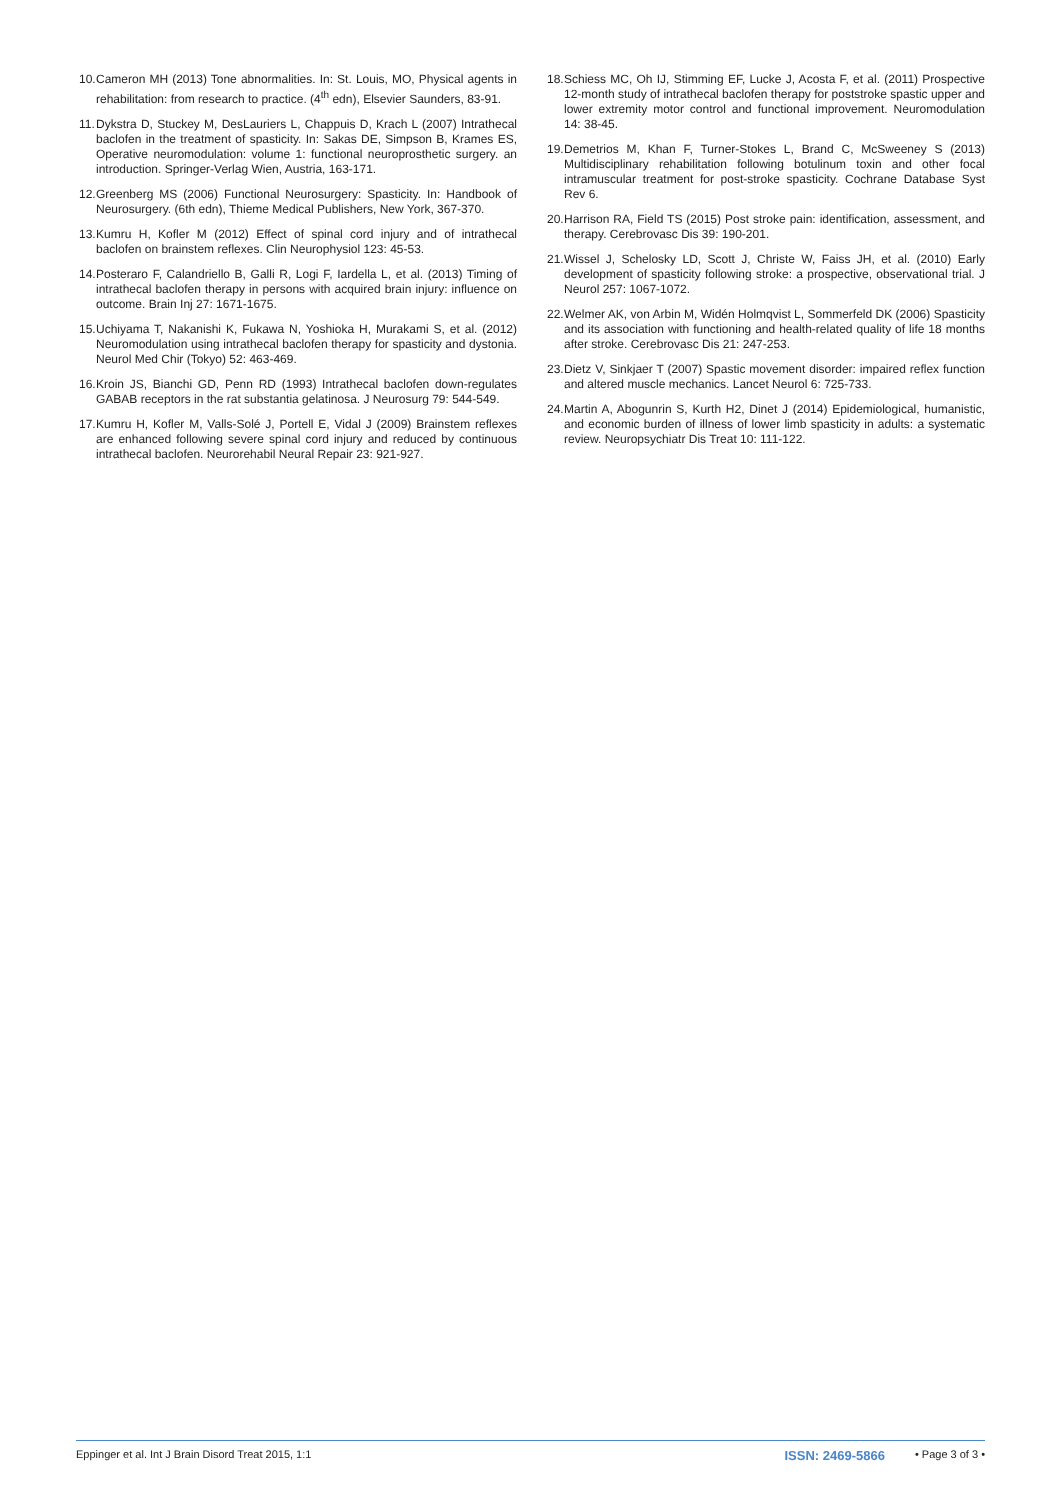10. Cameron MH (2013) Tone abnormalities. In: St. Louis, MO, Physical agents in rehabilitation: from research to practice. (4<sup>th</sup> edn), Elsevier Saunders, 83-91.
11. Dykstra D, Stuckey M, DesLauriers L, Chappuis D, Krach L (2007) Intrathecal baclofen in the treatment of spasticity. In: Sakas DE, Simpson B, Krames ES, Operative neuromodulation: volume 1: functional neuroprosthetic surgery. an introduction. Springer-Verlag Wien, Austria, 163-171.
12. Greenberg MS (2006) Functional Neurosurgery: Spasticity. In: Handbook of Neurosurgery. (6th edn), Thieme Medical Publishers, New York, 367-370.
13. Kumru H, Kofler M (2012) Effect of spinal cord injury and of intrathecal baclofen on brainstem reflexes. Clin Neurophysiol 123: 45-53.
14. Posteraro F, Calandriello B, Galli R, Logi F, Iardella L, et al. (2013) Timing of intrathecal baclofen therapy in persons with acquired brain injury: influence on outcome. Brain Inj 27: 1671-1675.
15. Uchiyama T, Nakanishi K, Fukawa N, Yoshioka H, Murakami S, et al. (2012) Neuromodulation using intrathecal baclofen therapy for spasticity and dystonia. Neurol Med Chir (Tokyo) 52: 463-469.
16. Kroin JS, Bianchi GD, Penn RD (1993) Intrathecal baclofen down-regulates GABAB receptors in the rat substantia gelatinosa. J Neurosurg 79: 544-549.
17. Kumru H, Kofler M, Valls-Solé J, Portell E, Vidal J (2009) Brainstem reflexes are enhanced following severe spinal cord injury and reduced by continuous intrathecal baclofen. Neurorehabil Neural Repair 23: 921-927.
18. Schiess MC, Oh IJ, Stimming EF, Lucke J, Acosta F, et al. (2011) Prospective 12-month study of intrathecal baclofen therapy for poststroke spastic upper and lower extremity motor control and functional improvement. Neuromodulation 14: 38-45.
19. Demetrios M, Khan F, Turner-Stokes L, Brand C, McSweeney S (2013) Multidisciplinary rehabilitation following botulinum toxin and other focal intramuscular treatment for post-stroke spasticity. Cochrane Database Syst Rev 6.
20. Harrison RA, Field TS (2015) Post stroke pain: identification, assessment, and therapy. Cerebrovasc Dis 39: 190-201.
21. Wissel J, Schelosky LD, Scott J, Christe W, Faiss JH, et al. (2010) Early development of spasticity following stroke: a prospective, observational trial. J Neurol 257: 1067-1072.
22. Welmer AK, von Arbin M, Widén Holmqvist L, Sommerfeld DK (2006) Spasticity and its association with functioning and health-related quality of life 18 months after stroke. Cerebrovasc Dis 21: 247-253.
23. Dietz V, Sinkjaer T (2007) Spastic movement disorder: impaired reflex function and altered muscle mechanics. Lancet Neurol 6: 725-733.
24. Martin A, Abogunrin S, Kurth H2, Dinet J (2014) Epidemiological, humanistic, and economic burden of illness of lower limb spasticity in adults: a systematic review. Neuropsychiatr Dis Treat 10: 111-122.
Eppinger et al. Int J Brain Disord Treat 2015, 1:1 ISSN: 2469-5866 • Page 3 of 3 •